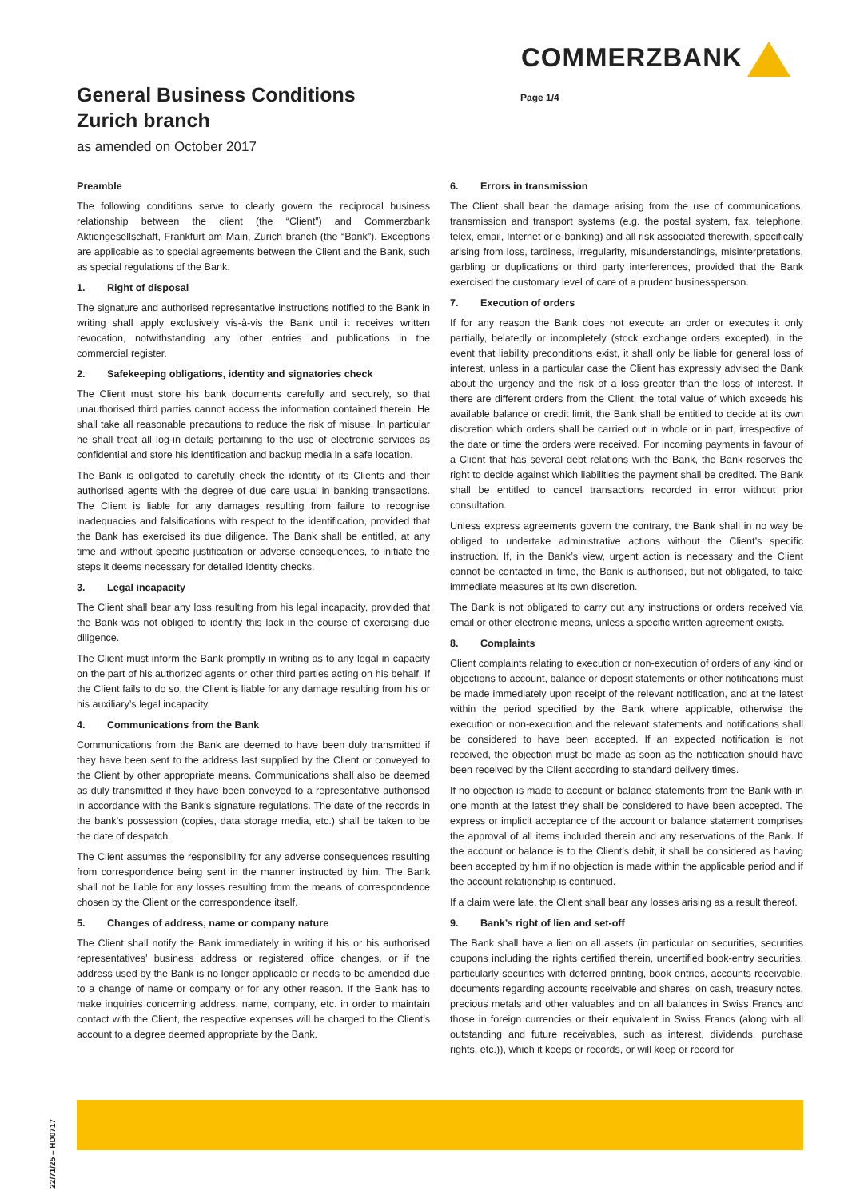COMMERZBANK
General Business Conditions
Zurich branch
as amended on October 2017
Page 1/4
Preamble
The following conditions serve to clearly govern the reciprocal business relationship between the client (the “Client”) and Commerzbank Aktiengesellschaft, Frankfurt am Main, Zurich branch (the “Bank”). Exceptions are applicable as to special agreements between the Client and the Bank, such as special regulations of the Bank.
1. Right of disposal
The signature and authorised representative instructions notified to the Bank in writing shall apply exclusively vis-à-vis the Bank until it receives written revocation, notwithstanding any other entries and publications in the commercial register.
2. Safekeeping obligations, identity and signatories check
The Client must store his bank documents carefully and securely, so that unauthorised third parties cannot access the information contained therein. He shall take all reasonable precautions to reduce the risk of misuse. In particular he shall treat all log-in details pertaining to the use of electronic services as confidential and store his identification and backup media in a safe location.
The Bank is obligated to carefully check the identity of its Clients and their authorised agents with the degree of due care usual in banking transactions. The Client is liable for any damages resulting from failure to recognise inadequacies and falsifications with respect to the identification, provided that the Bank has exercised its due diligence. The Bank shall be entitled, at any time and without specific justification or adverse consequences, to initiate the steps it deems necessary for detailed identity checks.
3. Legal incapacity
The Client shall bear any loss resulting from his legal incapacity, provided that the Bank was not obliged to identify this lack in the course of exercising due diligence.
The Client must inform the Bank promptly in writing as to any legal in capacity on the part of his authorized agents or other third parties acting on his behalf. If the Client fails to do so, the Client is liable for any damage resulting from his or his auxiliary’s legal incapacity.
4. Communications from the Bank
Communications from the Bank are deemed to have been duly transmitted if they have been sent to the address last supplied by the Client or conveyed to the Client by other appropriate means. Communications shall also be deemed as duly transmitted if they have been conveyed to a representative authorised in accordance with the Bank’s signature regulations. The date of the records in the bank’s possession (copies, data storage media, etc.) shall be taken to be the date of despatch.
The Client assumes the responsibility for any adverse consequences resulting from correspondence being sent in the manner instructed by him. The Bank shall not be liable for any losses resulting from the means of correspondence chosen by the Client or the correspondence itself.
5. Changes of address, name or company nature
The Client shall notify the Bank immediately in writing if his or his authorised representatives’ business address or registered office changes, or if the address used by the Bank is no longer applicable or needs to be amended due to a change of name or company or for any other reason. If the Bank has to make inquiries concerning address, name, company, etc. in order to maintain contact with the Client, the respective expenses will be charged to the Client’s account to a degree deemed appropriate by the Bank.
6. Errors in transmission
The Client shall bear the damage arising from the use of communications, transmission and transport systems (e.g. the postal system, fax, telephone, telex, email, Internet or e-banking) and all risk associated therewith, specifically arising from loss, tardiness, irregularity, misunderstandings, misinterpretations, garbling or duplications or third party interferences, provided that the Bank exercised the customary level of care of a prudent businessperson.
7. Execution of orders
If for any reason the Bank does not execute an order or executes it only partially, belatedly or incompletely (stock exchange orders excepted), in the event that liability preconditions exist, it shall only be liable for general loss of interest, unless in a particular case the Client has expressly advised the Bank about the urgency and the risk of a loss greater than the loss of interest. If there are different orders from the Client, the total value of which exceeds his available balance or credit limit, the Bank shall be entitled to decide at its own discretion which orders shall be carried out in whole or in part, irrespective of the date or time the orders were received. For incoming payments in favour of a Client that has several debt relations with the Bank, the Bank reserves the right to decide against which liabilities the payment shall be credited. The Bank shall be entitled to cancel transactions recorded in error without prior consultation.
Unless express agreements govern the contrary, the Bank shall in no way be obliged to undertake administrative actions without the Client’s specific instruction. If, in the Bank’s view, urgent action is necessary and the Client cannot be contacted in time, the Bank is authorised, but not obligated, to take immediate measures at its own discretion.
The Bank is not obligated to carry out any instructions or orders received via email or other electronic means, unless a specific written agreement exists.
8. Complaints
Client complaints relating to execution or non-execution of orders of any kind or objections to account, balance or deposit statements or other notifications must be made immediately upon receipt of the relevant notification, and at the latest within the period specified by the Bank where applicable, otherwise the execution or non-execution and the relevant statements and notifications shall be considered to have been accepted. If an expected notification is not received, the objection must be made as soon as the notification should have been received by the Client according to standard delivery times.
If no objection is made to account or balance statements from the Bank with-in one month at the latest they shall be considered to have been accepted. The express or implicit acceptance of the account or balance statement comprises the approval of all items included therein and any reservations of the Bank. If the account or balance is to the Client’s debit, it shall be considered as having been accepted by him if no objection is made within the applicable period and if the account relationship is continued.
If a claim were late, the Client shall bear any losses arising as a result thereof.
9. Bank’s right of lien and set-off
The Bank shall have a lien on all assets (in particular on securities, securities coupons including the rights certified therein, uncertified book-entry securities, particularly securities with deferred printing, book entries, accounts receivable, documents regarding accounts receivable and shares, on cash, treasury notes, precious metals and other valuables and on all balances in Swiss Francs and those in foreign currencies or their equivalent in Swiss Francs (along with all outstanding and future receivables, such as interest, dividends, purchase rights, etc.)), which it keeps or records, or will keep or record for
22/71/25 – HD0717